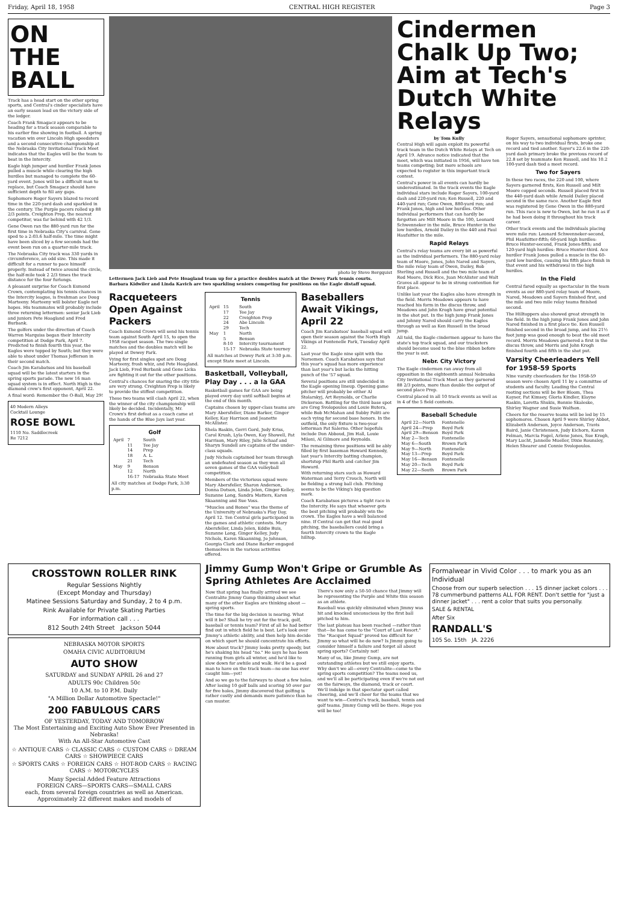Friday, April 18, 1958 CENTRAL HIGH REGISTER Page 3
ON THE BALL
Track has a head start on the other spring sports, and Central's cinder specialists have an early season lead on the victory side of the ledger.
Coach Frank Smagacz appears to be heading for a track season comparable to his earlier fine showing in football. A spring vacation win over Lincoln High speedsters and a second consecutive championship at the Nebraska City Invitational Track Meet indicates that the Eagles will be the team to beat in the Intercity.
Eagle high jumper and hurdler Frank Jones pulled a muscle while clearing the high hurdles but managed to complete the 60-yard event. Jones will be a difficult man to replace, but Coach Smagacz should have sufficient depth to fill any gaps.
Sophomore Roger Sayers blazed to record time in the 220-yard dash and sparkled in the century. The Purple pacers rolled up 88 2/3 points. Creighton Prep, the nearest competitor, was far behind with 42 1/3.
Gene Owen ran the 880-yard run for the first time in Nebraska City's carnival. Gene sped to a 2:03.6 half-mile. The time might have been sliced by a few seconds had the event been run on a quarter-mile track.
The Nebraska City track was 330 yards in circumference, an odd size. This made it difficult for a runner to pace himself properly. Instead of twice around the circle, the half-mile took 2 2/3 times the track distance for the four furlongs.
A pleasant surprise for Coach Esmond Crown, contemplating his tennis chances in the Intercity league, is freshman ace Doug Marteeny. Marteeny will bolster Eagle net hopes. His teammates will probably include three returning lettermen: senior Jack Lieb and juniors Pete Hoagland and Fred Burbank.
The golfers under the direction of Coach Warren Marquiss began their Intercity competition at Dodge Park, April 7. Predicted to finish fourth this year, the Eagles were topped by South; but they were able to shoot under Thomas Jefferson in their second match.
Coach Jim Karabatsos and his baseball squad will be the latest starters in the spring sports parade. The new 16 man squad system is in effect. North High is the diamond crew's first opponent, April 22.
A final word: Remember the O-Ball, May 29!
40 Modern Alleys
Cocktail Lounge
ROSE BOWL
1110 No. Saddlecreek
Re 7212
photo by Steve Bergquist
Lettermen Jack Lieb and Pete Hoagland team up for a practice doubles match at the Dewey Park tennis courts. Barbara Kidwiler and Linda Kavich are two sparkling seniors competing for positions on the Eagle distaff squad.
Racqueteers Open Against Packers
Coach Esmond Crown will send his tennis team against South April 15, to open the 1958 racquet season. The two single matches and the doubles match will be played at Dewey Park.
Vying for first singles spot are Doug Marteeny, frosh whiz, and Pete Hoagland. Jack Lieb, Fred Burbank and Gene Licka are fighting it out for the other positions.
Central's chances for snaring the city title are very strong. Creighton Prep is likely to provide the stiffest competition.
These two teams will clash April 22, when the winner of the city championship will likely be decided. Incidentally, Mr. Crown's first defeat as a coach came at the hands of the Blue Jays last year.
Golf
| April | 7 | South |
| | 11 | Tee Jay |
| | 14 | Prep |
| | 18 | A. L. |
| | 21 | Tech |
| May | 9 | Benson |
| | 12 | North |
| | 16-17 | Nebraska State Meet |
All city matches at Dodge Park, 3:30 p.m.
Tennis
| April | 15 | South |
| | 17 | Tee Jay |
| | 22 | Creighton Prep |
| | 24 | Abe Lincoln |
| | 29 | Tech |
| May | 1 | North |
| | 5 | Benson |
| | 8-10 | Intercity tournament |
| | 15-17 | Nebraska State tourney |
All matches at Dewey Park at 3:30 p.m. except State meet at Lincoln.
Basketball, Volleyball, Play Day . . . a la GAA
Basketball games for GAA are being played every day until softball begins at the end of this month.
Captains chosen by upper-class teams are Mary Abersfeller, Diane Barker, Ginger Kelley, Kay Harrison and Jeanette McAllister.
Shela Baskin, Gerri Gord, Judy Kriss, Carol Krush, Lyla Owen, Kay Showell, Pat Harrison, Mary Riley, Julie Schaaf and Sharyn Sundell are captains of the under-class squads.
Judy Nichols captained her team through an undefeated season as they won all seven games of the GAA volleyball competition.
Members of the victorious squad were Mary Abersfeller, Sharon Anderson, Donna Dotson, Linda Jelen, Ginger Kelley, Suzanne Long, Sandra Matters, Karen Skaanning and Sue Voss.
"Muscles and Bones" was the theme of the University of Nebraska's Play Day, April 12. Ten Central girls participated in the games and athletic contests. Mary Abersfeller, Linda Jelen, Eddie Buis, Suzanne Long, Ginger Kelley, Judy Nichols, Karen Skaanning, Jo Johnson, Georgia Clark and Diane Barker engaged themselves in the various activities offered.
Baseballers Await Vikings, April 22
Coach Jim Karabatsos' baseball squad will open their season against the North High Vikings at Fontenelle Park, Tuesday April 22.
Last year the Eagle nine split with the Norsemen. Coach Karabatsos says that this year's squad has more experience than last year's but lacks the hitting punch of the '57 squad.
Several positions are still undecided in the Eagle opening lineup. Opening game pitcher will probably be either Al Stolarskyj, Art Reynolds, or Charlie Dickerson. Battling for the third base spot are Greg Svolopoulos and Louie Butera, while Bob McMahan and Subby Politi are each vying for second base honors. In the outfield, the only fixture is two-year letterman Pat Salerno. Other hopefuls include Don Abboud, Jim Hall, Louie Miloni, Al Gilmore and Reynolds.
The remaining three positions will be ably filled by first baseman Howard Kennedy, last year's Intercity batting champion, shortstop Phil Barth and catcher Jim Howard.
With returning stars such as Howard Waterman and Terry Crouch, North will be fielding a strong ball club. Pitching seems to be the Viking's big question mark.
Coach Karabatsos pictures a tight race in the Intercity. He says that whoever gets the best pitching will probably win the crown. The Eagles have a well balanced nine. If Central can get that real good pitching, the baseballers could bring a fourth Intercity crown to the Eagle hilltop.
Cindermen Chalk Up Two; Aim at Tech's Dutch White Relays
by Tom Kully
Central High will again exploit its powerful track team in the Dutch White Relays at Tech on April 19. Advance notice indicated that the meet, which was initiated in 1956, will have ten teams competing; but more schools are expected to register in this important track contest.
Central's power in all events can hardly be underestimated. In the track events the Eagle individual stars include Roger Sayers, 100-yard dash and 220-yard run; Ken Russell, 220 and 440-yard run; Gene Owen, 880-yard run; and Frank Jones, high and low hurdles. Other individual performers that can hardly be forgotten are Milt Moore in the 100, Leonard Schwenneker in the mile, Bruce Hunter in the low hurdles, Arnold Dailey in the 440 and Paul Haufsitter in the mile.
Rapid Relays
Central's relay teams are every bit as powerful as the individual performers. The 880-yard relay team of Moore, Jones, John Nared and Sayers, the mile relay team of Owen, Dailey, Bob Sterling and Russell and the two mile team of Rod Moore, Dick Rice, Juan McAlister and Walt Graves all appear to be in strong contention for first place.
Unlike last year the Eagles also have strength in the field. Morris Meadows appears to have reached his form in the discus throw, and Meadows and John Krogh have great potential in the shot put. In the high jump Frank Jones and Johnny Nared should carry the Eagles through as well as Ken Russell in the broad jump.
All told, the Eagle cindermen appear to have the state's top track squad, and our tracksters should become used to the blue ribbon before the year is out.
Nebr. City Victory
The Eagle cindermen ran away from all opposition in the eighteenth annual Nebraska City Invitational Track Meet as they garnered 88 2/3 points, more than double the output of second place Prep.
Central placed in all 10 track events as well as in 4 of the 5 field contests.
Baseball Schedule
| April 22—North | Fontenelle |
| April 24—Prep | Boyd Park |
| April 29—Benson | Boyd Park |
| May 2—Tech | Fontenelle |
| May 6—South | Brown Park |
| May 9—North | Fontenelle |
| May 13—Prep | Boyd Park |
| May 16—Benson | Fontenelle |
| May 20—Tech | Boyd Park |
| May 22—South | Brown Park |
Roger Sayers, sensational sophomore sprinter, on his way to two individual firsts, broke one record and tied another. Sayer's 22.6 in the 220-yard dash primary broke the previous record of 22.8 set by teammate Ken Russell, and his 10.2 100-yard dash tied a meet record.
Two for Sayers
In these two races, the 220 and 100, where Sayers garnered firsts, Ken Russell and Milt Moore copped seconds. Russell placed first in the 440-yard dash while Arnold Dailey placed second in the same race. Another Eagle first was registered by Gene Owen in the 880-yard run. This race is new to Owen, but he ran it as if he had been doing it throughout his track career.
Other track events and the individuals placing were mile run: Leonard Schwenneker-second, Phil Haufsitter-fifth; 60-yard high hurdles: Bruce Hunter-second, Frank Jones-fifth; and 120-yard high hurdles: Bruce Hunter-third. Ace hurdler Frank Jones pulled a muscle in the 60-yard low hurdles, causing his fifth place finish in that event and his withdrawal in the high hurdles.
In the Field
Central fared equally as spectacular in the team events as our 880-yard relay team of Moore, Nared, Meadows and Sayers finished first, and the mile and two mile relay teams finished second.
The Hilltoppers also showed great strength in the field. In the high jump Frank Jones and John Nared finished in a first place tie. Ken Russell finished second in the broad jump, and his 21½ foot jump was good enough to beat the old meet record. Morris Meadows garnered a first in the discus throw, and Morris and John Krogh finished fourth and fifth in the shot put.
Varsity Cheerleaders Yell for 1958-59 Sports
Nine varsity cheerleaders for the 1958-59 season were chosen April 11 by a committee of students and faculty. Leading the Central rooting sections will be Bev Bloom, Thea Kayser, Pat Kimsey, Gloria Kindler, Elayne Raskin, Loretta Shukis, Bonnie Skaleske, Shirley Wagner and Susie Wolfson.
Cheers for the reserve teams will be led by 15 sophomores. Chosen April 9 were Shirley Abbot, Elizabeth Anderson, Joyce Anderson, Travis Baird, Janie Christensen, Judy Eichorn, Karen Felman, Marcia Fogel, Arlene Jones, Sue Krogh, Mary Lucht, Jannelle Mueller, Dixie Rounsley, Helen Shearer and Connie Svolopoulos.
CROSSTOWN ROLLER RINK
Regular Sessions Nightly
(Except Monday and Thursday)
Matinee Sessions Saturday and Sunday, 2 to 4 p.m.
Rink Available for Private Skating Parties
For information call . . .
812 South 24th Street Jackson 5044
NEBRASKA MOTOR SPORTS
OMAHA CIVIC AUDITORIUM
AUTO SHOW
SATURDAY and SUNDAY APRIL 26 and 27
ADULTS 90c Children 50c
10 A.M. to 10 P.M. Daily
"A Million Dollar Automotive Spectacle!"
200 FABULOUS CARS
OF YESTERDAY, TODAY AND TOMORROW
The Most Entertaining and Exciting Auto Show Ever Presented in Nebraska!
With An All-Star Automotive Cast
☆ ANTIQUE CARS ☆ CLASSIC CARS ☆ CUSTOM CARS ☆ DREAM CARS ☆ SHOWPIECE CARS
☆ SPORTS CARS ☆ FOREIGN CARS ☆ HOT-ROD CARS ☆ RACING CARS ☆ MOTORCYCLES
Many Special Added Feature Attractions
FOREIGN CARS—SPORTS CARS—SMALL CARS
each, from several foreign countries as well as American. Approximately 22 different makes and models of
Jimmy Gump Won't Gripe or Grumble As Spring Athletes Are Acclaimed
Now that spring has finally arrived we see Centralite Jimmy Gump thinking about what many of the other Eagles are thinking about — spring sports.
The time for the big decision is nearing. What will it be? Shall he try out for the track, golf, baseball or tennis team? First of all he had better find out in which field he is best. Let's look over Jimmy's athletic ability, and then help him decide on which sport he should concentrate his efforts.
How about track? Jimmy looks pretty speedy, but he's shaking his head "no." He says he has been running from girls all winter, and he'd like to slow down for awhile and walk. He'd be a good man to have on the track team—no one has ever caught him—yet!
And so we go to the fairways to shoot a few holes. After losing 10 golf balls and scoring 50 over par for five holes, Jimmy discovered that golfing is rather costly and demands more patience than he can muster.
There's now only a 50-50 chance that Jimmy will be representing the Purple and White this season as an athlete.
Baseball was quickly eliminated when Jimmy was hit and knocked unconscious by the first ball pitched to him.
The last plateau has been reached —rather than that—he has come to the "Court of Last Resort." The "Racquet Squad" proved too difficult for Jimmy so what will he do now? Is Jimmy going to consider himself a failure and forget all about spring sports? Certainly not!
Many of us, like Jimmy Gump, are not outstanding athletes but we still enjoy sports. Why don't we all—every Centralite—come to the spring sports competition? The teams need us, and we'll all be participating even if we're not out on the fairways, the diamond, track or court. We'll indulge in that spectator sport called cheering, and we'll cheer for the teams that we want to win—Central's track, baseball, tennis and golf teams. Jimmy Gump will be there. Hope you will be too!
Formalwear in Vivid Color . . . to mark you as an Individual
Choose from our superb selection . . . 15 dinner jacket colors . . . 78 cummerbund patterns ALL FOR RENT. Don't settle for "just a dinner jacket" . . . rent a color that suits you personally.
SALE & RENTAL
After Six
RANDALL'S
105 So. 15th JA. 2226